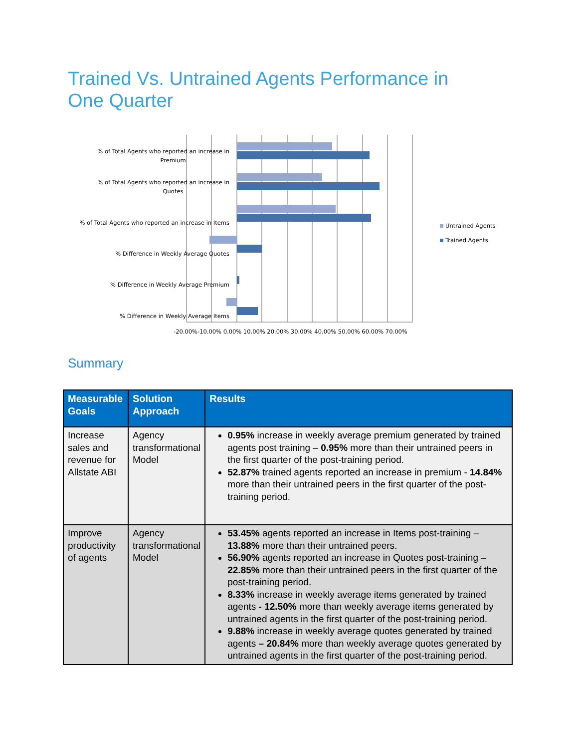Trained Vs. Untrained Agents Performance in One Quarter
% of Total Agents who reported an increase in
Premium
% of Total Agents who reported an increase in
Quotes
% of Total Agents who reported an increase in Items
% Difference in Weekly Average Quotes
% Difference in Weekly Average Premium
% Difference in Weekly Average Items
-20.00%-10.00% 0.00% 10.00% 20.00% 30.00% 40.00% 50.00% 60.00% 70.00%
Untrained Agents
Trained Agents
Summary
| Measurable Goals | Solution Approach | Results |
| --- | --- | --- |
| Increase sales and revenue for Allstate ABI | Agency transformational Model | 0.95% increase in weekly average premium generated by trained agents post training – 0.95% more than their untrained peers in the first quarter of the post-training period. 52.87% trained agents reported an increase in premium - 14.84% more than their untrained peers in the first quarter of the post-training period. |
| Improve productivity of agents | Agency transformational Model | 53.45% agents reported an increase in Items post-training – 13.88% more than their untrained peers. 56.90% agents reported an increase in Quotes post-training – 22.85% more than their untrained peers in the first quarter of the post-training period. 8.33% increase in weekly average items generated by trained agents - 12.50% more than weekly average items generated by untrained agents in the first quarter of the post-training period. 9.88% increase in weekly average quotes generated by trained agents – 20.84% more than weekly average quotes generated by untrained agents in the first quarter of the post-training period. |